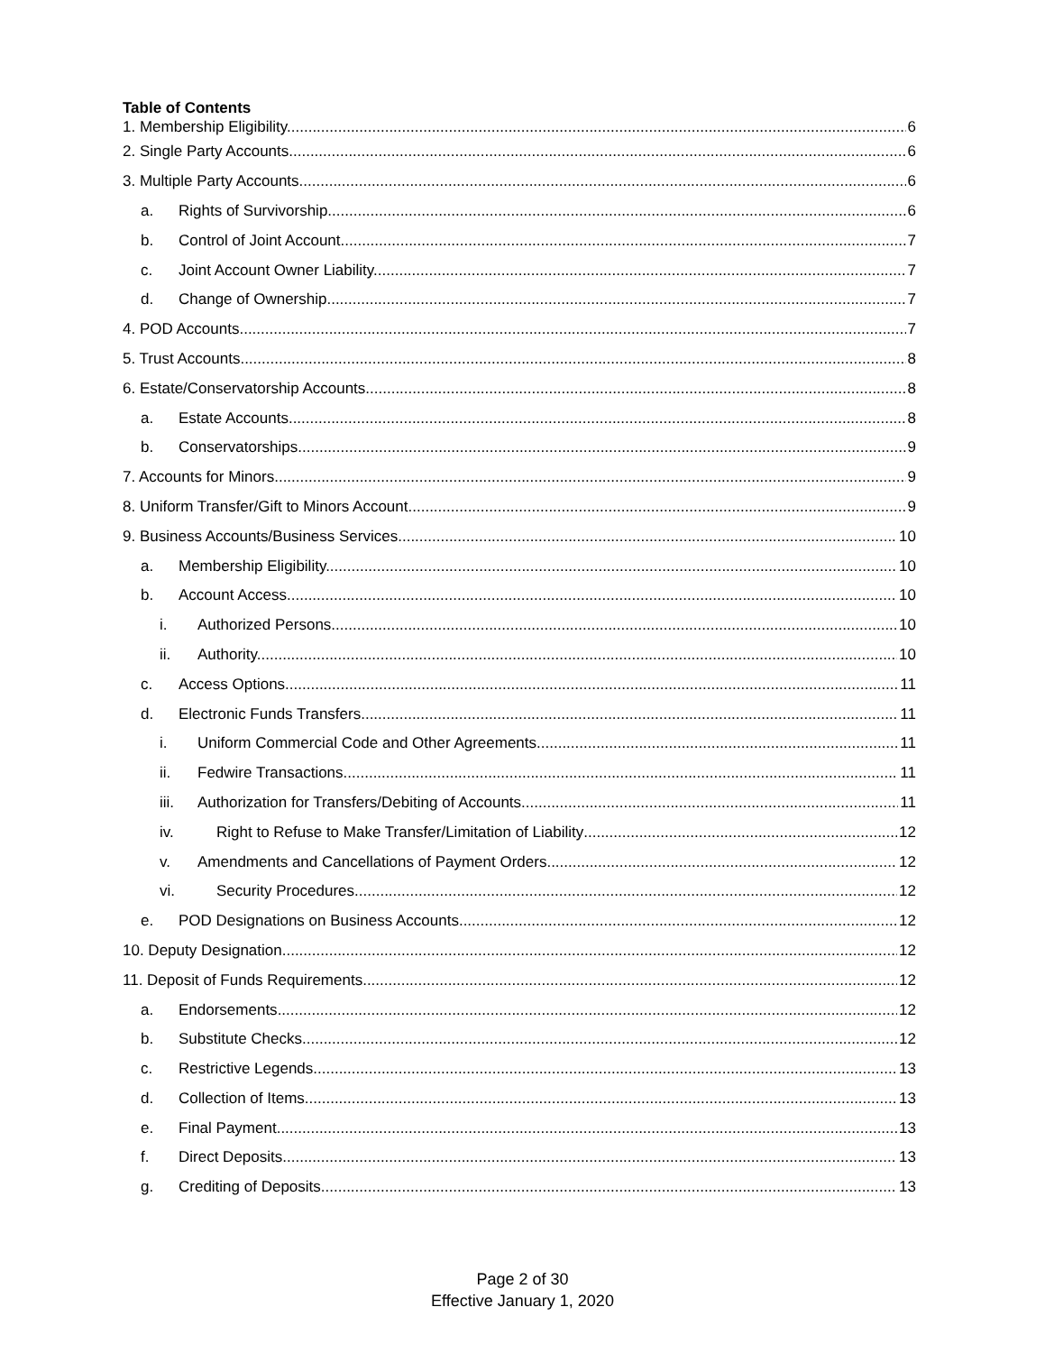Table of Contents
1. Membership Eligibility. 6
2. Single Party Accounts. 6
3. Multiple Party Accounts 6
a. Rights of Survivorship. 6
b. Control of Joint Account. 7
c. Joint Account Owner Liability. 7
d. Change of Ownership. 7
4. POD Accounts 7
5. Trust Accounts. 8
6. Estate/Conservatorship Accounts. 8
a. Estate Accounts. 8
b. Conservatorships. 9
7. Accounts for Minors. 9
8. Uniform Transfer/Gift to Minors Account. 9
9. Business Accounts/Business Services. 10
a. Membership Eligibility. 10
b. Account Access 10
i. Authorized Persons. 10
ii. Authority. 10
c. Access Options. 11
d. Electronic Funds Transfers. 11
i. Uniform Commercial Code and Other Agreements. 11
ii. Fedwire Transactions. 11
iii. Authorization for Transfers/Debiting of Accounts 11
iv. Right to Refuse to Make Transfer/Limitation of Liability 12
v. Amendments and Cancellations of Payment Orders. 12
vi. Security Procedures. 12
e. POD Designations on Business Accounts. 12
10. Deputy Designation. 12
11. Deposit of Funds Requirements. 12
a. Endorsements 12
b. Substitute Checks. 12
c. Restrictive Legends. 13
d. Collection of Items. 13
e. Final Payment. 13
f. Direct Deposits. 13
g. Crediting of Deposits. 13
Page 2 of 30
Effective January 1, 2020